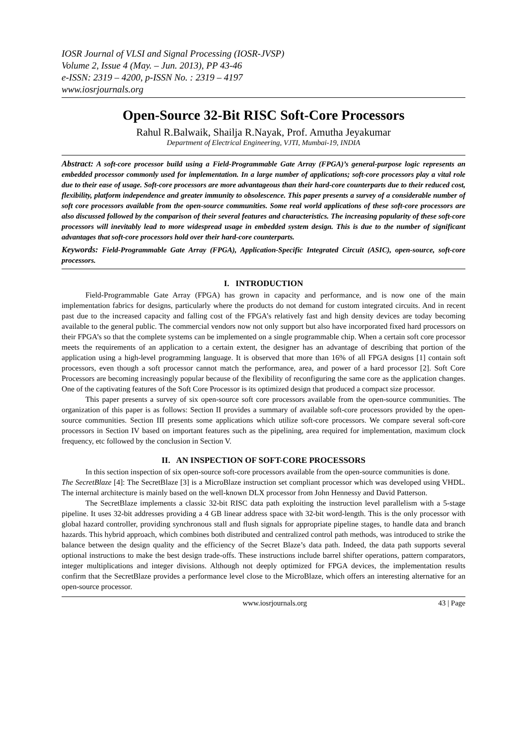IOSR Journal of VLSI and Signal Processing (IOSR-JVSP)
Volume 2, Issue 4 (May. – Jun. 2013), PP 43-46
e-ISSN: 2319 – 4200, p-ISSN No. : 2319 – 4197
www.iosrjournals.org
Open-Source 32-Bit RISC Soft-Core Processors
Rahul R.Balwaik, Shailja R.Nayak, Prof. Amutha Jeyakumar
Department of Electrical Engineering, VJTI, Mumbai-19, INDIA
Abstract: A soft-core processor build using a Field-Programmable Gate Array (FPGA)’s general-purpose logic represents an embedded processor commonly used for implementation. In a large number of applications; soft-core processors play a vital role due to their ease of usage. Soft-core processors are more advantageous than their hard-core counterparts due to their reduced cost, flexibility, platform independence and greater immunity to obsolescence. This paper presents a survey of a considerable number of soft core processors available from the open-source communities. Some real world applications of these soft-core processors are also discussed followed by the comparison of their several features and characteristics. The increasing popularity of these soft-core processors will inevitably lead to more widespread usage in embedded system design. This is due to the number of significant advantages that soft-core processors hold over their hard-core counterparts.
Keywords: Field-Programmable Gate Array (FPGA), Application-Specific Integrated Circuit (ASIC), open-source, soft-core processors.
I. INTRODUCTION
Field-Programmable Gate Array (FPGA) has grown in capacity and performance, and is now one of the main implementation fabrics for designs, particularly where the products do not demand for custom integrated circuits. And in recent past due to the increased capacity and falling cost of the FPGA’s relatively fast and high density devices are today becoming available to the general public. The commercial vendors now not only support but also have incorporated fixed hard processors on their FPGA’s so that the complete systems can be implemented on a single programmable chip. When a certain soft core processor meets the requirements of an application to a certain extent, the designer has an advantage of describing that portion of the application using a high-level programming language. It is observed that more than 16% of all FPGA designs [1] contain soft processors, even though a soft processor cannot match the performance, area, and power of a hard processor [2]. Soft Core Processors are becoming increasingly popular because of the flexibility of reconfiguring the same core as the application changes. One of the captivating features of the Soft Core Processor is its optimized design that produced a compact size processor.
This paper presents a survey of six open-source soft core processors available from the open-source communities. The organization of this paper is as follows: Section II provides a summary of available soft-core processors provided by the open-source communities. Section III presents some applications which utilize soft-core processors. We compare several soft-core processors in Section IV based on important features such as the pipelining, area required for implementation, maximum clock frequency, etc followed by the conclusion in Section V.
II. AN INSPECTION OF SOFT-CORE PROCESSORS
In this section inspection of six open-source soft-core processors available from the open-source communities is done.
The SecretBlaze [4]: The SecretBlaze [3] is a MicroBlaze instruction set compliant processor which was developed using VHDL. The internal architecture is mainly based on the well-known DLX processor from John Hennessy and David Patterson.
The SecretBlaze implements a classic 32-bit RISC data path exploiting the instruction level parallelism with a 5-stage pipeline. It uses 32-bit addresses providing a 4 GB linear address space with 32-bit word-length. This is the only processor with global hazard controller, providing synchronous stall and flush signals for appropriate pipeline stages, to handle data and branch hazards. This hybrid approach, which combines both distributed and centralized control path methods, was introduced to strike the balance between the design quality and the efficiency of the Secret Blaze’s data path. Indeed, the data path supports several optional instructions to make the best design trade-offs. These instructions include barrel shifter operations, pattern comparators, integer multiplications and integer divisions. Although not deeply optimized for FPGA devices, the implementation results confirm that the SecretBlaze provides a performance level close to the MicroBlaze, which offers an interesting alternative for an open-source processor.
www.iosrjournals.org 43 | Page